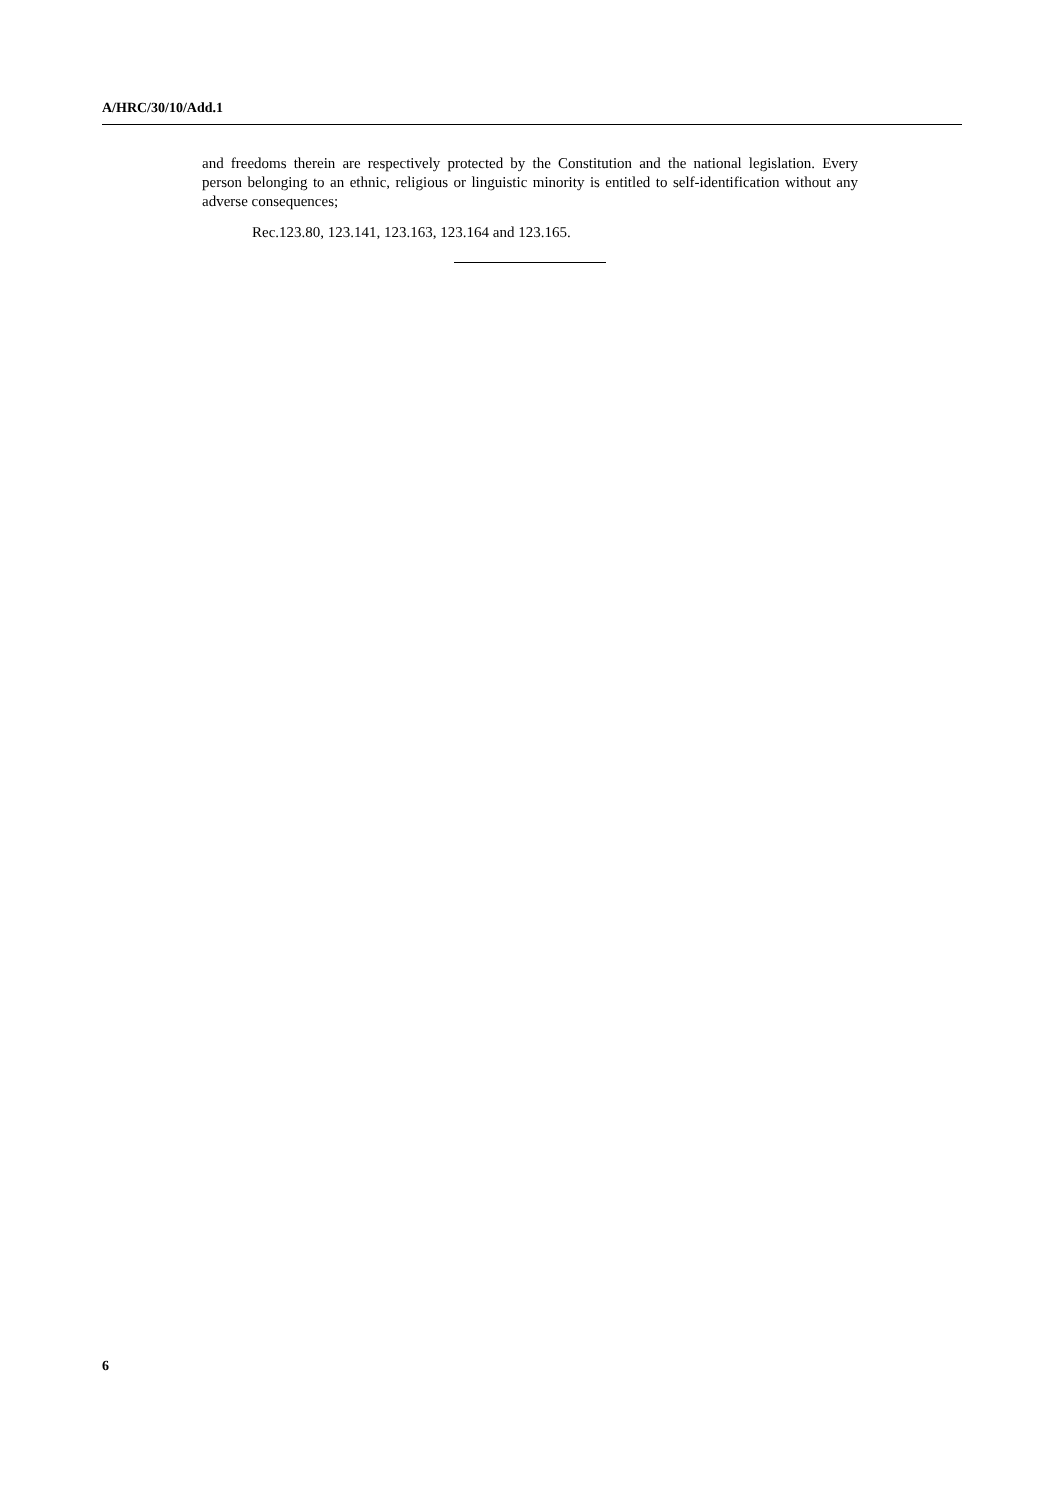A/HRC/30/10/Add.1
and freedoms therein are respectively protected by the Constitution and the national legislation. Every person belonging to an ethnic, religious or linguistic minority is entitled to self-identification without any adverse consequences;
Rec.123.80, 123.141, 123.163, 123.164 and 123.165.
6